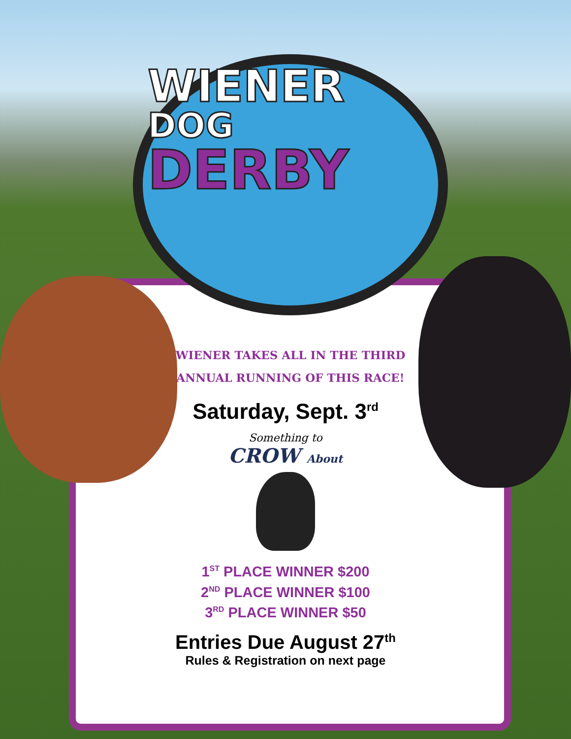WIENER
DOG
DERBY
WIENER TAKES ALL IN THE THIRD
ANNUAL RUNNING OF THIS RACE!
Saturday, Sept. 3<sup>rd</sup>
Something to
CROW About
1<sup>ST</sup> PLACE WINNER $200
2<sup>ND</sup> PLACE WINNER $100
3<sup>RD</sup> PLACE WINNER $50
Entries Due August 27<sup>th</sup>
Rules & Registration on next page